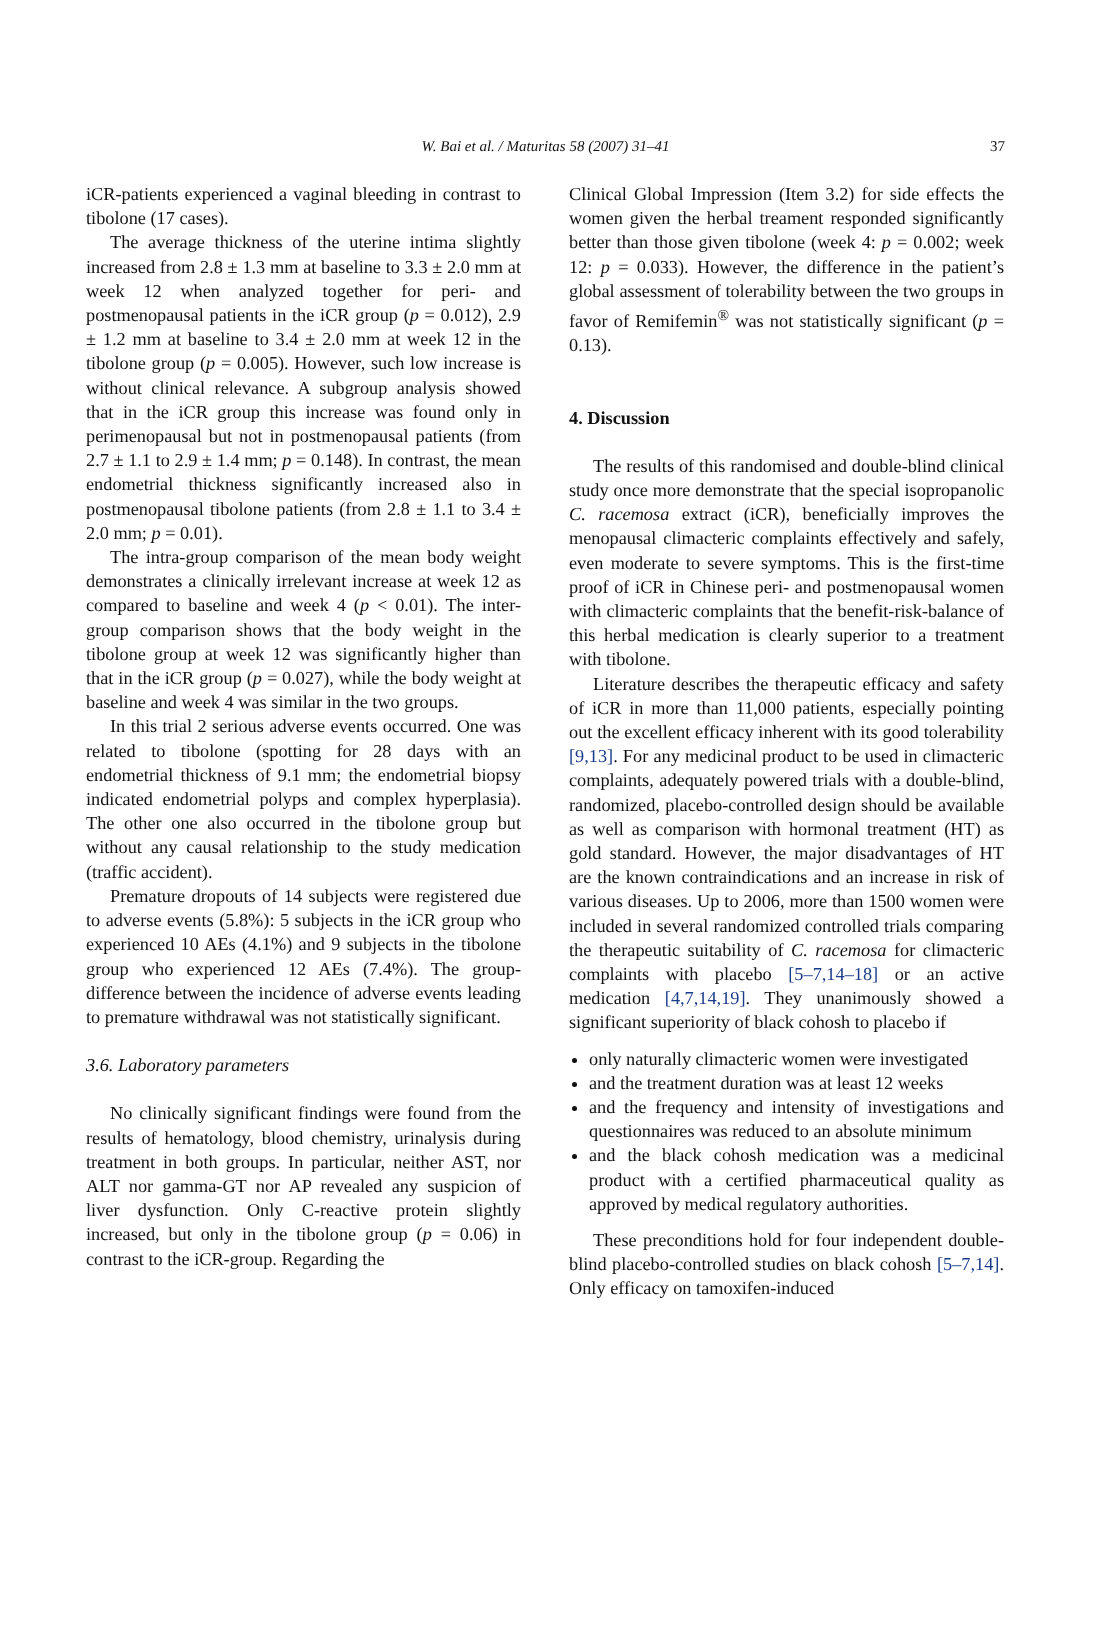W. Bai et al. / Maturitas 58 (2007) 31–41
37
iCR-patients experienced a vaginal bleeding in contrast to tibolone (17 cases).
The average thickness of the uterine intima slightly increased from 2.8 ± 1.3 mm at baseline to 3.3 ± 2.0 mm at week 12 when analyzed together for peri- and postmenopausal patients in the iCR group (p = 0.012), 2.9 ± 1.2 mm at baseline to 3.4 ± 2.0 mm at week 12 in the tibolone group (p = 0.005). However, such low increase is without clinical relevance. A subgroup analysis showed that in the iCR group this increase was found only in perimenopausal but not in postmenopausal patients (from 2.7 ± 1.1 to 2.9 ± 1.4 mm; p = 0.148). In contrast, the mean endometrial thickness significantly increased also in postmenopausal tibolone patients (from 2.8 ± 1.1 to 3.4 ± 2.0 mm; p = 0.01).
The intra-group comparison of the mean body weight demonstrates a clinically irrelevant increase at week 12 as compared to baseline and week 4 (p < 0.01). The inter-group comparison shows that the body weight in the tibolone group at week 12 was significantly higher than that in the iCR group (p = 0.027), while the body weight at baseline and week 4 was similar in the two groups.
In this trial 2 serious adverse events occurred. One was related to tibolone (spotting for 28 days with an endometrial thickness of 9.1 mm; the endometrial biopsy indicated endometrial polyps and complex hyperplasia). The other one also occurred in the tibolone group but without any causal relationship to the study medication (traffic accident).
Premature dropouts of 14 subjects were registered due to adverse events (5.8%): 5 subjects in the iCR group who experienced 10 AEs (4.1%) and 9 subjects in the tibolone group who experienced 12 AEs (7.4%). The group-difference between the incidence of adverse events leading to premature withdrawal was not statistically significant.
3.6. Laboratory parameters
No clinically significant findings were found from the results of hematology, blood chemistry, urinalysis during treatment in both groups. In particular, neither AST, nor ALT nor gamma-GT nor AP revealed any suspicion of liver dysfunction. Only C-reactive protein slightly increased, but only in the tibolone group (p = 0.06) in contrast to the iCR-group. Regarding the
Clinical Global Impression (Item 3.2) for side effects the women given the herbal treament responded significantly better than those given tibolone (week 4: p = 0.002; week 12: p = 0.033). However, the difference in the patient’s global assessment of tolerability between the two groups in favor of Remifemin<sup>®</sup> was not statistically significant (p = 0.13).
4. Discussion
The results of this randomised and double-blind clinical study once more demonstrate that the special isopropanolic C. racemosa extract (iCR), beneficially improves the menopausal climacteric complaints effectively and safely, even moderate to severe symptoms. This is the first-time proof of iCR in Chinese peri- and postmenopausal women with climacteric complaints that the benefit-risk-balance of this herbal medication is clearly superior to a treatment with tibolone.
Literature describes the therapeutic efficacy and safety of iCR in more than 11,000 patients, especially pointing out the excellent efficacy inherent with its good tolerability [9,13]. For any medicinal product to be used in climacteric complaints, adequately powered trials with a double-blind, randomized, placebo-controlled design should be available as well as comparison with hormonal treatment (HT) as gold standard. However, the major disadvantages of HT are the known contraindications and an increase in risk of various diseases. Up to 2006, more than 1500 women were included in several randomized controlled trials comparing the therapeutic suitability of C. racemosa for climacteric complaints with placebo [5–7,14–18] or an active medication [4,7,14,19]. They unanimously showed a significant superiority of black cohosh to placebo if
only naturally climacteric women were investigated
and the treatment duration was at least 12 weeks
and the frequency and intensity of investigations and questionnaires was reduced to an absolute minimum
and the black cohosh medication was a medicinal product with a certified pharmaceutical quality as approved by medical regulatory authorities.
These preconditions hold for four independent double-blind placebo-controlled studies on black cohosh [5–7,14]. Only efficacy on tamoxifen-induced